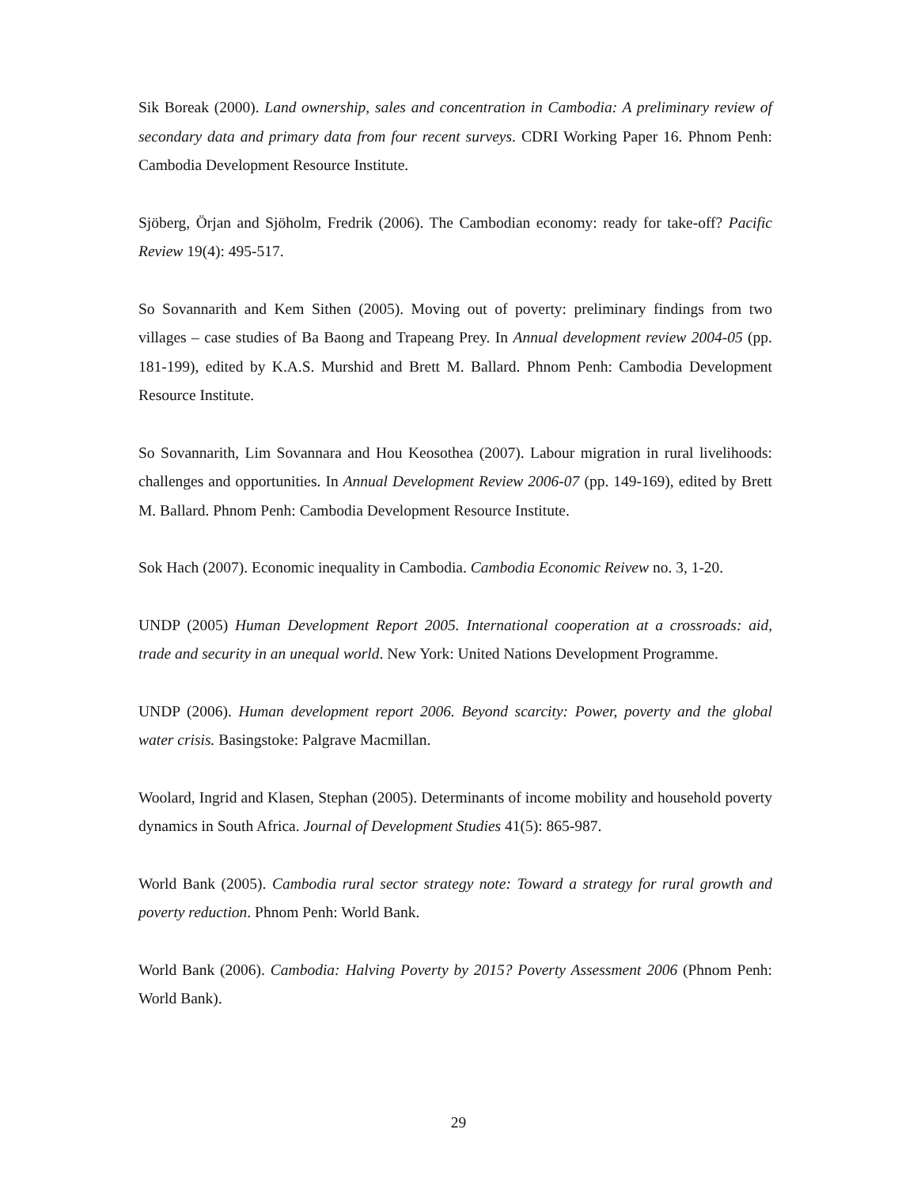Sik Boreak (2000). Land ownership, sales and concentration in Cambodia: A preliminary review of secondary data and primary data from four recent surveys. CDRI Working Paper 16. Phnom Penh: Cambodia Development Resource Institute.
Sjöberg, Örjan and Sjöholm, Fredrik (2006). The Cambodian economy: ready for take-off? Pacific Review 19(4): 495-517.
So Sovannarith and Kem Sithen (2005). Moving out of poverty: preliminary findings from two villages – case studies of Ba Baong and Trapeang Prey. In Annual development review 2004-05 (pp. 181-199), edited by K.A.S. Murshid and Brett M. Ballard. Phnom Penh: Cambodia Development Resource Institute.
So Sovannarith, Lim Sovannara and Hou Keosothea (2007). Labour migration in rural livelihoods: challenges and opportunities. In Annual Development Review 2006-07 (pp. 149-169), edited by Brett M. Ballard. Phnom Penh: Cambodia Development Resource Institute.
Sok Hach (2007). Economic inequality in Cambodia. Cambodia Economic Reivew no. 3, 1-20.
UNDP (2005) Human Development Report 2005. International cooperation at a crossroads: aid, trade and security in an unequal world. New York: United Nations Development Programme.
UNDP (2006). Human development report 2006. Beyond scarcity: Power, poverty and the global water crisis. Basingstoke: Palgrave Macmillan.
Woolard, Ingrid and Klasen, Stephan (2005). Determinants of income mobility and household poverty dynamics in South Africa. Journal of Development Studies 41(5): 865-987.
World Bank (2005). Cambodia rural sector strategy note: Toward a strategy for rural growth and poverty reduction. Phnom Penh: World Bank.
World Bank (2006). Cambodia: Halving Poverty by 2015? Poverty Assessment 2006 (Phnom Penh: World Bank).
29